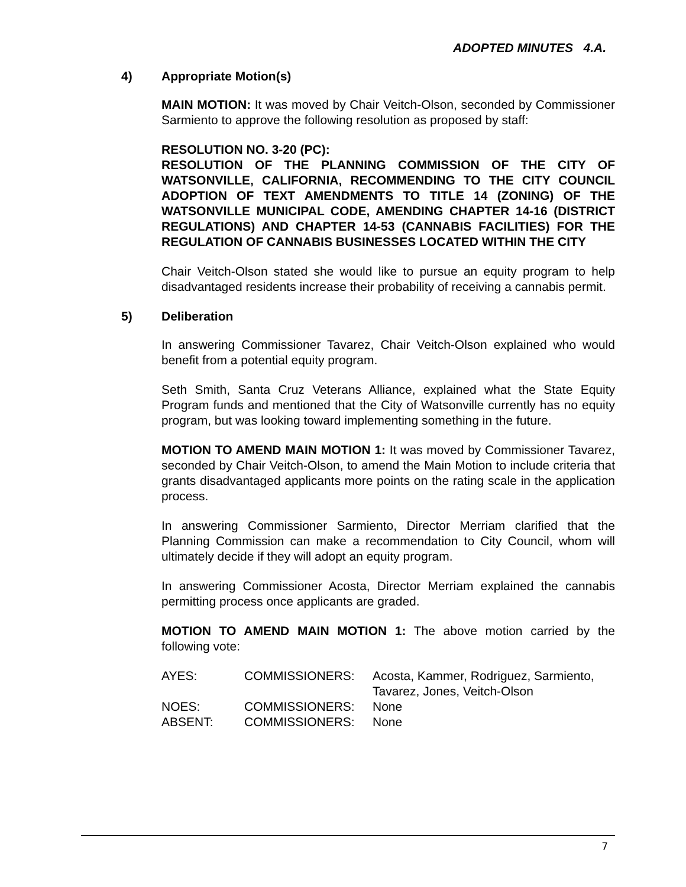ADOPTED MINUTES 4.A.
4) Appropriate Motion(s)
MAIN MOTION: It was moved by Chair Veitch-Olson, seconded by Commissioner Sarmiento to approve the following resolution as proposed by staff:
RESOLUTION NO. 3-20 (PC):
RESOLUTION OF THE PLANNING COMMISSION OF THE CITY OF WATSONVILLE, CALIFORNIA, RECOMMENDING TO THE CITY COUNCIL ADOPTION OF TEXT AMENDMENTS TO TITLE 14 (ZONING) OF THE WATSONVILLE MUNICIPAL CODE, AMENDING CHAPTER 14-16 (DISTRICT REGULATIONS) AND CHAPTER 14-53 (CANNABIS FACILITIES) FOR THE REGULATION OF CANNABIS BUSINESSES LOCATED WITHIN THE CITY
Chair Veitch-Olson stated she would like to pursue an equity program to help disadvantaged residents increase their probability of receiving a cannabis permit.
5) Deliberation
In answering Commissioner Tavarez, Chair Veitch-Olson explained who would benefit from a potential equity program.
Seth Smith, Santa Cruz Veterans Alliance, explained what the State Equity Program funds and mentioned that the City of Watsonville currently has no equity program, but was looking toward implementing something in the future.
MOTION TO AMEND MAIN MOTION 1: It was moved by Commissioner Tavarez, seconded by Chair Veitch-Olson, to amend the Main Motion to include criteria that grants disadvantaged applicants more points on the rating scale in the application process.
In answering Commissioner Sarmiento, Director Merriam clarified that the Planning Commission can make a recommendation to City Council, whom will ultimately decide if they will adopt an equity program.
In answering Commissioner Acosta, Director Merriam explained the cannabis permitting process once applicants are graded.
MOTION TO AMEND MAIN MOTION 1: The above motion carried by the following vote:
| AYES: | COMMISSIONERS: | Acosta, Kammer, Rodriguez, Sarmiento, Tavarez, Jones, Veitch-Olson |
| NOES: | COMMISSIONERS: | None |
| ABSENT: | COMMISSIONERS: | None |
7